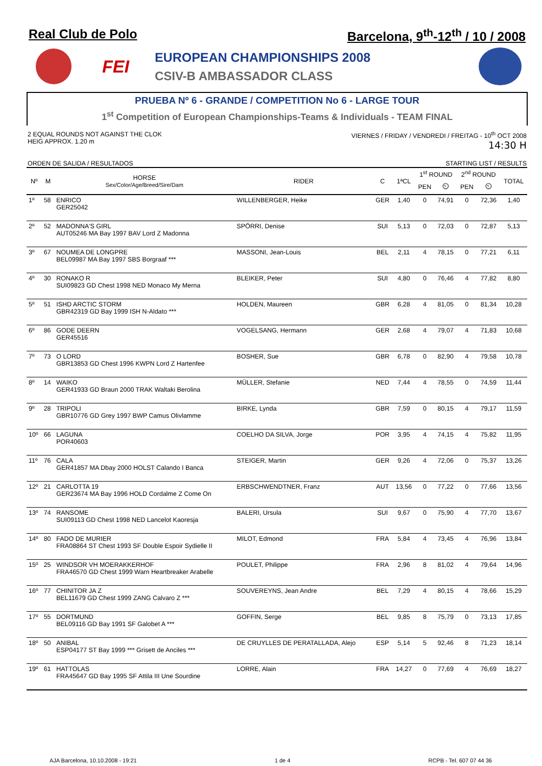Real Club de Polo Barcelona, 9<sup>th</sup>-12<sup>th</sup> / 10 / 2008
FEI
EUROPEAN CHAMPIONSHIPS 2008
CSIV-B AMBASSADOR CLASS
PRUEBA Nº 6 - GRANDE / COMPETITION No 6 - LARGE TOUR
1<sup>st</sup> Competition of European Championships-Teams & Individuals - TEAM FINAL
2 EQUAL ROUNDS NOT AGAINST THE CLOK
HEIG APPROX. 1.20 m
VIERNES / FRIDAY / VENDREDI / FREITAG - 10<sup>th</sup> OCT 2008
14:30 H
ORDEN DE SALIDA / RESULTADOS STARTING LIST / RESULTS
| Nº | M | HORSE Sex/Color/Age/Breed/Sire/Dam | RIDER | C | 1ªCL | 1<sup>st</sup> ROUND | | 2<sup>nd</sup> ROUND | | TOTAL |
| --- | --- | --- | --- | --- | --- | --- | --- | --- | --- | --- |
| | | | | | | PEN | ⏲ | PEN | ⏲ | |
| 1º | 58 | ENRICO GER25042 | WILLENBERGER, Heike | GER | 1,40 | 0 | 74,91 | 0 | 72,36 | 1,40 |
| 2º | 52 | MADONNA'S GIRL AUT05246 MA Bay 1997 BAV Lord Z Madonna | SPÖRRI, Denise | SUI | 5,13 | 0 | 72,03 | 0 | 72,87 | 5,13 |
| 3º | 67 | NOUMEA DE LONGPRE BEL09987 MA Bay 1997 SBS Borgraaf *** | MASSONI, Jean-Louis | BEL | 2,11 | 4 | 78,15 | 0 | 77,21 | 6,11 |
| 4º | 30 | RONAKO R SUI09823 GD Chest 1998 NED Monaco My Merna | BLEIKER, Peter | SUI | 4,80 | 0 | 76,46 | 4 | 77,82 | 8,80 |
| 5º | 51 | ISHD ARCTIC STORM GBR42319 GD Bay 1999 ISH N-Aldato *** | HOLDEN, Maureen | GBR | 6,28 | 4 | 81,05 | 0 | 81,34 | 10,28 |
| 6º | 86 | GODE DEERN GER45516 | VOGELSANG, Hermann | GER | 2,68 | 4 | 79,07 | 4 | 71,83 | 10,68 |
| 7º | 73 | O LORD GBR13853 GD Chest 1996 KWPN Lord Z Hartenfee | BOSHER, Sue | GBR | 6,78 | 0 | 82,90 | 4 | 79,58 | 10,78 |
| 8º | 14 | WAIKO GER41933 GD Braun 2000 TRAK Waltaki Berolina | MÜLLER, Stefanie | NED | 7,44 | 4 | 78,55 | 0 | 74,59 | 11,44 |
| 9º | 28 | TRIPOLI GBR10776 GD Grey 1997 BWP Camus Olivlamme | BIRKE, Lynda | GBR | 7,59 | 0 | 80,15 | 4 | 79,17 | 11,59 |
| 10º | 66 | LAGUNA POR40603 | COELHO DA SILVA, Jorge | POR | 3,95 | 4 | 74,15 | 4 | 75,82 | 11,95 |
| 11º | 76 | CALA GER41857 MA Dbay 2000 HOLST Calando I Banca | STEIGER, Martin | GER | 9,26 | 4 | 72,06 | 0 | 75,37 | 13,26 |
| 12º | 21 | CARLOTTA 19 GER23674 MA Bay 1996 HOLD Cordalme Z Come On | ERBSCHWENDTNER, Franz | AUT | 13,56 | 0 | 77,22 | 0 | 77,66 | 13,56 |
| 13º | 74 | RANSOME SUI09113 GD Chest 1998 NED Lancelot Kaoresja | BALERI, Ursula | SUI | 9,67 | 0 | 75,90 | 4 | 77,70 | 13,67 |
| 14º | 80 | FADO DE MURIER FRA08864 ST Chest 1993 SF Double Espoir Sydielle II | MILOT, Edmond | FRA | 5,84 | 4 | 73,45 | 4 | 76,96 | 13,84 |
| 15º | 25 | WINDSOR VH MOERAKKERHOF FRA46570 GD Chest 1999 Warn Heartbreaker Arabelle | POULET, Philippe | FRA | 2,96 | 8 | 81,02 | 4 | 79,64 | 14,96 |
| 16º | 77 | CHINITOR JA Z BEL11679 GD Chest 1999 ZANG Calvaro Z *** | SOUVEREYNS, Jean Andre | BEL | 7,29 | 4 | 80,15 | 4 | 78,66 | 15,29 |
| 17º | 55 | DORTMUND BEL09116 GD Bay 1991 SF Galobet A *** | GOFFIN, Serge | BEL | 9,85 | 8 | 75,79 | 0 | 73,13 | 17,85 |
| 18º | 50 | ANIBAL ESP04177 ST Bay 1999 *** Grisett de Anciles *** | DE CRUYLLES DE PERATALLADA, Alejo | ESP | 5,14 | 5 | 92,46 | 8 | 71,23 | 18,14 |
| 19º | 61 | HATTOLAS FRA45647 GD Bay 1995 SF Attila III Une Sourdine | LORRE, Alain | FRA | 14,27 | 0 | 77,69 | 4 | 76,69 | 18,27 |
AJA Barcelona, 10.10.2008 - 19:21 1 de 4 RCPB - Tel. 607 07 44 36